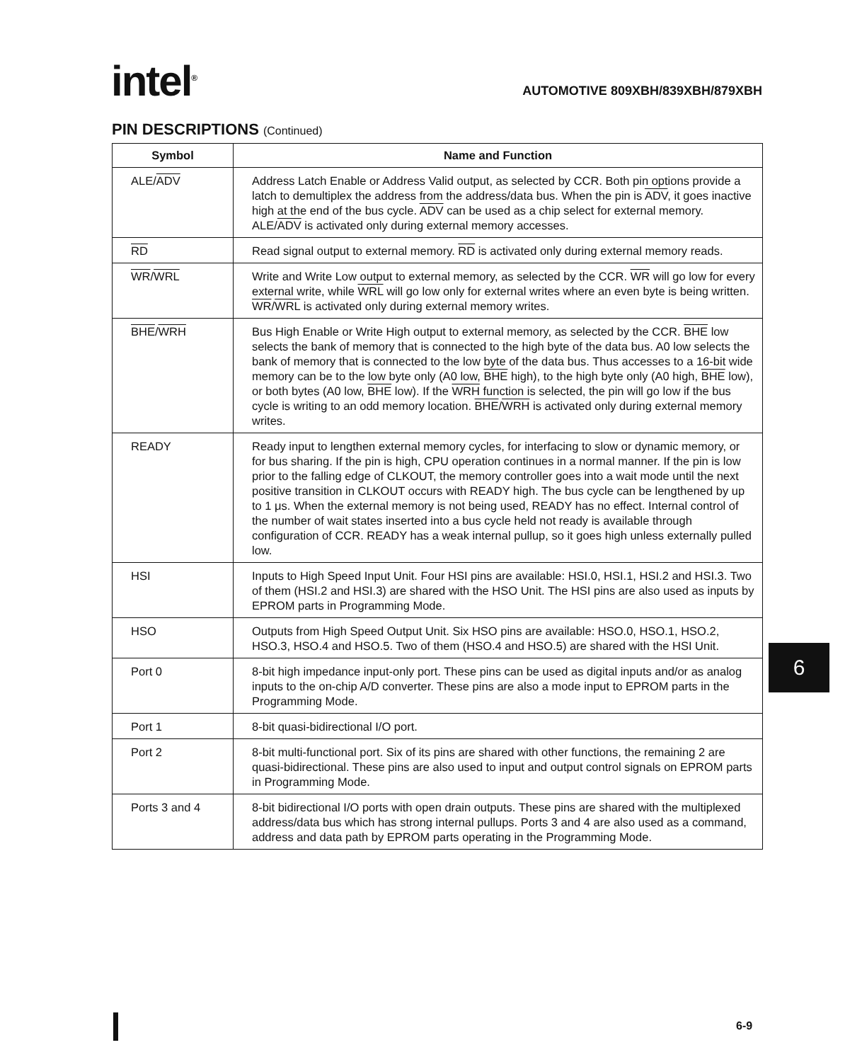intel<sup>®</sup>
AUTOMOTIVE 809XBH/839XBH/879XBH
PIN DESCRIPTIONS (Continued)
| Symbol | Name and Function |
| --- | --- |
| ALE/ ADV | Address Latch Enable or Address Valid output, as selected by CCR. Both pin options provide a latch to demultiplex the address from the address/data bus. When the pin is ADV , it goes inactive high at the end of the bus cycle. ADV can be used as a chip select for external memory. ALE/ ADV is activated only during external memory accesses. |
| RD | Read signal output to external memory. RD is activated only during external memory reads. |
| WR / WRL | Write and Write Low output to external memory, as selected by the CCR. WR will go low for every external write, while WRL will go low only for external writes where an even byte is being written. WR / WRL is activated only during external memory writes. |
| BHE / WRH | Bus High Enable or Write High output to external memory, as selected by the CCR. BHE low selects the bank of memory that is connected to the high byte of the data bus. A0 low selects the bank of memory that is connected to the low byte of the data bus. Thus accesses to a 16-bit wide memory can be to the low byte only (A0 low, BHE high), to the high byte only (A0 high, BHE low), or both bytes (A0 low, BHE low). If the WRH function is selected, the pin will go low if the bus cycle is writing to an odd memory location. BHE / WRH is activated only during external memory writes. |
| READY | Ready input to lengthen external memory cycles, for interfacing to slow or dynamic memory, or for bus sharing. If the pin is high, CPU operation continues in a normal manner. If the pin is low prior to the falling edge of CLKOUT, the memory controller goes into a wait mode until the next positive transition in CLKOUT occurs with READY high. The bus cycle can be lengthened by up to 1 μs. When the external memory is not being used, READY has no effect. Internal control of the number of wait states inserted into a bus cycle held not ready is available through configuration of CCR. READY has a weak internal pullup, so it goes high unless externally pulled low. |
| HSI | Inputs to High Speed Input Unit. Four HSI pins are available: HSI.0, HSI.1, HSI.2 and HSI.3. Two of them (HSI.2 and HSI.3) are shared with the HSO Unit. The HSI pins are also used as inputs by EPROM parts in Programming Mode. |
| HSO | Outputs from High Speed Output Unit. Six HSO pins are available: HSO.0, HSO.1, HSO.2, HSO.3, HSO.4 and HSO.5. Two of them (HSO.4 and HSO.5) are shared with the HSI Unit. |
| Port 0 | 8-bit high impedance input-only port. These pins can be used as digital inputs and/or as analog inputs to the on-chip A/D converter. These pins are also a mode input to EPROM parts in the Programming Mode. |
| Port 1 | 8-bit quasi-bidirectional I/O port. |
| Port 2 | 8-bit multi-functional port. Six of its pins are shared with other functions, the remaining 2 are quasi-bidirectional. These pins are also used to input and output control signals on EPROM parts in Programming Mode. |
| Ports 3 and 4 | 8-bit bidirectional I/O ports with open drain outputs. These pins are shared with the multiplexed address/data bus which has strong internal pullups. Ports 3 and 4 are also used as a command, address and data path by EPROM parts operating in the Programming Mode. |
6
6-9